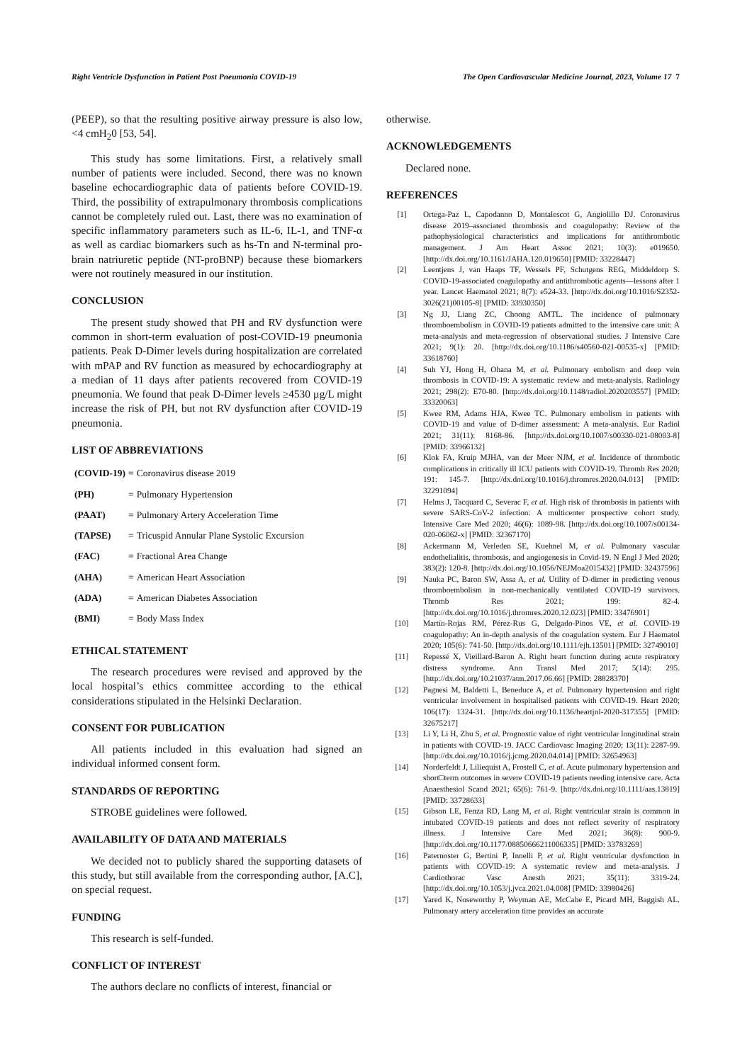Right Ventricle Dysfunction in Patient Post Pneumonia COVID-19 The Open Cardiovascular Medicine Journal, 2023, Volume 17 7
(PEEP), so that the resulting positive airway pressure is also low, <4 cmH<sub>2</sub>0 [53, 54].
This study has some limitations. First, a relatively small number of patients were included. Second, there was no known baseline echocardiographic data of patients before COVID-19. Third, the possibility of extrapulmonary thrombosis complications cannot be completely ruled out. Last, there was no examination of specific inflammatory parameters such as IL-6, IL-1, and TNF-α as well as cardiac biomarkers such as hs-Tn and N-terminal pro-brain natriuretic peptide (NT-proBNP) because these biomarkers were not routinely measured in our institution.
CONCLUSION
The present study showed that PH and RV dysfunction were common in short-term evaluation of post-COVID-19 pneumonia patients. Peak D-Dimer levels during hospitalization are correlated with mPAP and RV function as measured by echocardiography at a median of 11 days after patients recovered from COVID-19 pneumonia. We found that peak D-Dimer levels ≥4530 µg/L might increase the risk of PH, but not RV dysfunction after COVID-19 pneumonia.
LIST OF ABBREVIATIONS
| (COVID-19) | = | Coronavirus disease 2019 |
| (PH) | = | Pulmonary Hypertension |
| (PAAT) | = | Pulmonary Artery Acceleration Time |
| (TAPSE) | = | Tricuspid Annular Plane Systolic Excursion |
| (FAC) | = | Fractional Area Change |
| (AHA) | = | American Heart Association |
| (ADA) | = | American Diabetes Association |
| (BMI) | = | Body Mass Index |
ETHICAL STATEMENT
The research procedures were revised and approved by the local hospital’s ethics committee according to the ethical considerations stipulated in the Helsinki Declaration.
CONSENT FOR PUBLICATION
All patients included in this evaluation had signed an individual informed consent form.
STANDARDS OF REPORTING
STROBE guidelines were followed.
AVAILABILITY OF DATA AND MATERIALS
We decided not to publicly shared the supporting datasets of this study, but still available from the corresponding author, [A.C], on special request.
FUNDING
This research is self-funded.
CONFLICT OF INTEREST
The authors declare no conflicts of interest, financial or
otherwise.
ACKNOWLEDGEMENTS
Declared none.
REFERENCES
| [1] | Ortega-Paz L, Capodanno D, Montalescot G, Angiolillo DJ. Coronavirus disease 2019–associated thrombosis and coagulopathy: Review of the pathophysiological characteristics and implications for antithrombotic management. J Am Heart Assoc 2021; 10(3): e019650. [http://dx.doi.org/10.1161/JAHA.120.019650] [PMID: 33228447] |
| [2] | Leentjens J, van Haaps TF, Wessels PF, Schutgens REG, Middeldorp S. COVID-19-associated coagulopathy and antithrombotic agents—lessons after 1 year. Lancet Haematol 2021; 8(7): e524-33. [http://dx.doi.org/10.1016/S2352-3026(21)00105-8] [PMID: 33930350] |
| [3] | Ng JJ, Liang ZC, Choong AMTL. The incidence of pulmonary thromboembolism in COVID-19 patients admitted to the intensive care unit: A meta-analysis and meta-regression of observational studies. J Intensive Care 2021; 9(1): 20. [http://dx.doi.org/10.1186/s40560-021-00535-x] [PMID: 33618760] |
| [4] | Suh YJ, Hong H, Ohana M, et al. Pulmonary embolism and deep vein thrombosis in COVID-19: A systematic review and meta-analysis. Radiology 2021; 298(2): E70-80. [http://dx.doi.org/10.1148/radiol.2020203557] [PMID: 33320063] |
| [5] | Kwee RM, Adams HJA, Kwee TC. Pulmonary embolism in patients with COVID-19 and value of D-dimer assessment: A meta-analysis. Eur Radiol 2021; 31(11): 8168-86. [http://dx.doi.org/10.1007/s00330-021-08003-8] [PMID: 33966132] |
| [6] | Klok FA, Kruip MJHA, van der Meer NJM, et al. Incidence of thrombotic complications in critically ill ICU patients with COVID-19. Thromb Res 2020; 191: 145-7. [http://dx.doi.org/10.1016/j.thromres.2020.04.013] [PMID: 32291094] |
| [7] | Helms J, Tacquard C, Severac F, et al. High risk of thrombosis in patients with severe SARS-CoV-2 infection: A multicenter prospective cohort study. Intensive Care Med 2020; 46(6): 1089-98. [http://dx.doi.org/10.1007/s00134-020-06062-x] [PMID: 32367170] |
| [8] | Ackermann M, Verleden SE, Kuehnel M, et al. Pulmonary vascular endothelialitis, thrombosis, and angiogenesis in Covid-19. N Engl J Med 2020; 383(2): 120-8. [http://dx.doi.org/10.1056/NEJMoa2015432] [PMID: 32437596] |
| [9] | Nauka PC, Baron SW, Assa A, et al. Utility of D-dimer in predicting venous thromboembolism in non-mechanically ventilated COVID-19 survivors. Thromb Res 2021; 199: 82-4. [http://dx.doi.org/10.1016/j.thromres.2020.12.023] [PMID: 33476901] |
| [10] | Martín-Rojas RM, Pérez-Rus G, Delgado-Pinos VE, et al. COVID-19 coagulopathy: An in-depth analysis of the coagulation system. Eur J Haematol 2020; 105(6): 741-50. [http://dx.doi.org/10.1111/ejh.13501] [PMID: 32749010] |
| [11] | Repessé X, Vieillard-Baron A. Right heart function during acute respiratory distress syndrome. Ann Transl Med 2017; 5(14): 295. [http://dx.doi.org/10.21037/atm.2017.06.66] [PMID: 28828370] |
| [12] | Pagnesi M, Baldetti L, Beneduce A, et al. Pulmonary hypertension and right ventricular involvement in hospitalised patients with COVID-19. Heart 2020; 106(17): 1324-31. [http://dx.doi.org/10.1136/heartjnl-2020-317355] [PMID: 32675217] |
| [13] | Li Y, Li H, Zhu S, et al. Prognostic value of right ventricular longitudinal strain in patients with COVID-19. JACC Cardiovasc Imaging 2020; 13(11): 2287-99. [http://dx.doi.org/10.1016/j.jcmg.2020.04.014] [PMID: 32654963] |
| [14] | Norderfeldt J, Liliequist A, Frostell C, et al. Acute pulmonary hypertension and short□term outcomes in severe COVID-19 patients needing intensive care. Acta Anaesthesiol Scand 2021; 65(6): 761-9. [http://dx.doi.org/10.1111/aas.13819] [PMID: 33728633] |
| [15] | Gibson LE, Fenza RD, Lang M, et al. Right ventricular strain is common in intubated COVID-19 patients and does not reflect severity of respiratory illness. J Intensive Care Med 2021; 36(8): 900-9. [http://dx.doi.org/10.1177/08850666211006335] [PMID: 33783269] |
| [16] | Paternoster G, Bertini P, Innelli P, et al. Right ventricular dysfunction in patients with COVID-19: A systematic review and meta-analysis. J Cardiothorac Vasc Anesth 2021; 35(11): 3319-24. [http://dx.doi.org/10.1053/j.jvca.2021.04.008] [PMID: 33980426] |
| [17] | Yared K, Noseworthy P, Weyman AE, McCabe E, Picard MH, Baggish AL. Pulmonary artery acceleration time provides an accurate |